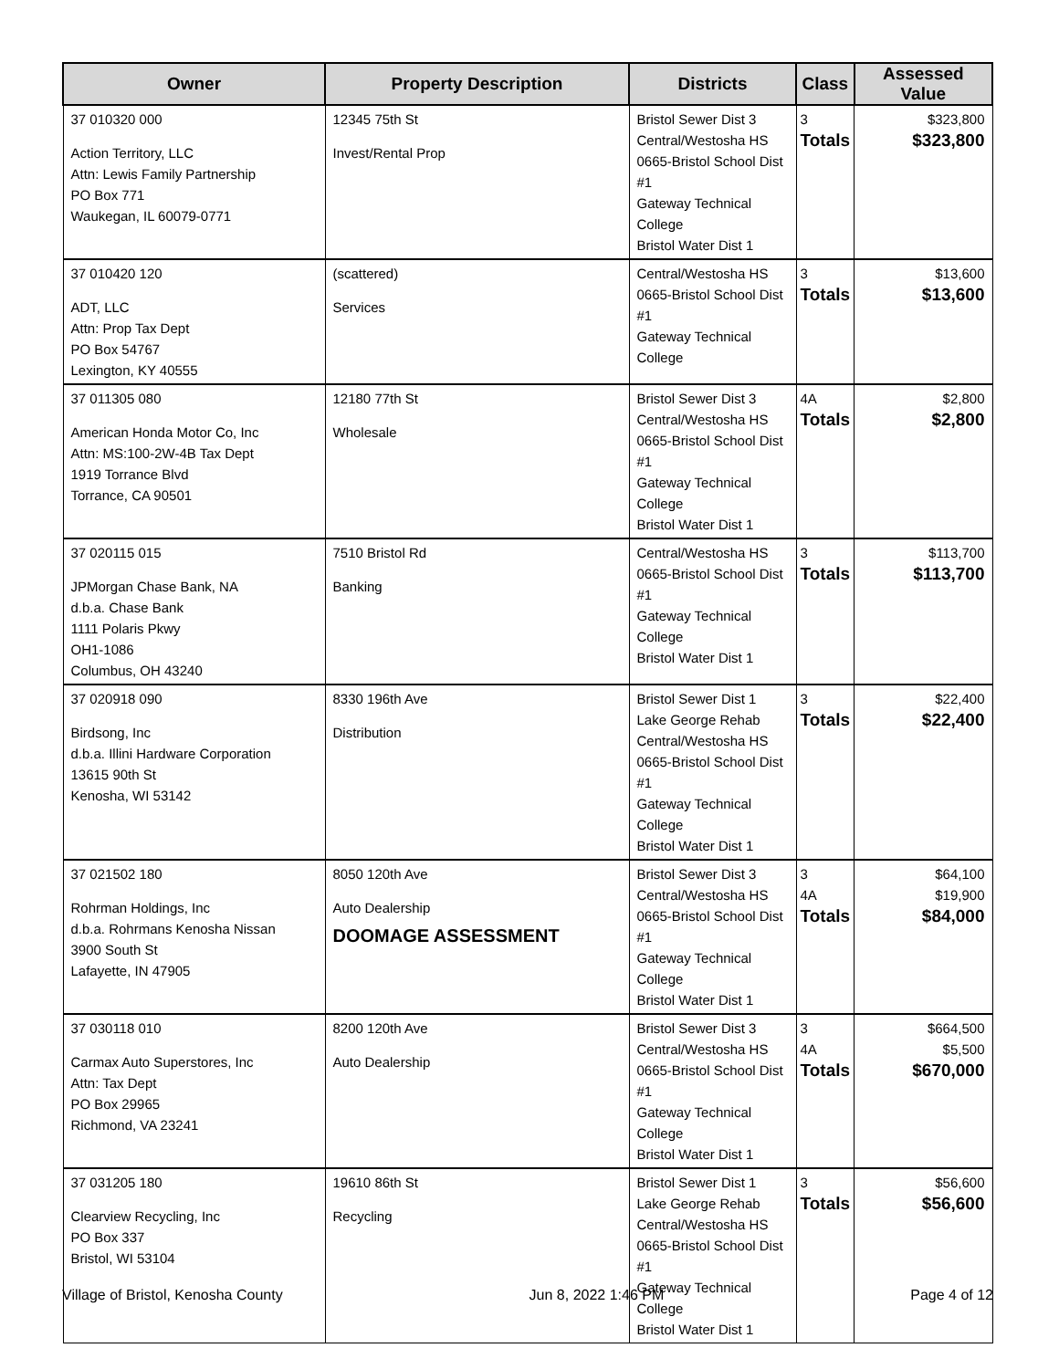| Owner | Property Description | Districts | Class | Assessed Value |
| --- | --- | --- | --- | --- |
| 37 010320 000 Action Territory, LLC Attn: Lewis Family Partnership PO Box 771 Waukegan, IL 60079-0771 | 12345 75th St Invest/Rental Prop | Bristol Sewer Dist 3 Central/Westosha HS 0665-Bristol School Dist #1 Gateway Technical College Bristol Water Dist 1 | 3 Totals | $323,800 $323,800 |
| 37 010420 120 ADT, LLC Attn: Prop Tax Dept PO Box 54767 Lexington, KY 40555 | (scattered) Services | Central/Westosha HS 0665-Bristol School Dist #1 Gateway Technical College | 3 Totals | $13,600 $13,600 |
| 37 011305 080 American Honda Motor Co, Inc Attn: MS:100-2W-4B Tax Dept 1919 Torrance Blvd Torrance, CA 90501 | 12180 77th St Wholesale | Bristol Sewer Dist 3 Central/Westosha HS 0665-Bristol School Dist #1 Gateway Technical College Bristol Water Dist 1 | 4A Totals | $2,800 $2,800 |
| 37 020115 015 JPMorgan Chase Bank, NA d.b.a. Chase Bank 1111 Polaris Pkwy OH1-1086 Columbus, OH 43240 | 7510 Bristol Rd Banking | Central/Westosha HS 0665-Bristol School Dist #1 Gateway Technical College Bristol Water Dist 1 | 3 Totals | $113,700 $113,700 |
| 37 020918 090 Birdsong, Inc d.b.a. Illini Hardware Corporation 13615 90th St Kenosha, WI 53142 | 8330 196th Ave Distribution | Bristol Sewer Dist 1 Lake George Rehab Central/Westosha HS 0665-Bristol School Dist #1 Gateway Technical College Bristol Water Dist 1 | 3 Totals | $22,400 $22,400 |
| 37 021502 180 Rohrman Holdings, Inc d.b.a. Rohrmans Kenosha Nissan 3900 South St Lafayette, IN 47905 | 8050 120th Ave Auto Dealership DOOMAGE ASSESSMENT | Bristol Sewer Dist 3 Central/Westosha HS 0665-Bristol School Dist #1 Gateway Technical College Bristol Water Dist 1 | 3 4A Totals | $64,100 $19,900 $84,000 |
| 37 030118 010 Carmax Auto Superstores, Inc Attn: Tax Dept PO Box 29965 Richmond, VA 23241 | 8200 120th Ave Auto Dealership | Bristol Sewer Dist 3 Central/Westosha HS 0665-Bristol School Dist #1 Gateway Technical College Bristol Water Dist 1 | 3 4A Totals | $664,500 $5,500 $670,000 |
| 37 031205 180 Clearview Recycling, Inc PO Box 337 Bristol, WI 53104 | 19610 86th St Recycling | Bristol Sewer Dist 1 Lake George Rehab Central/Westosha HS 0665-Bristol School Dist #1 Gateway Technical College Bristol Water Dist 1 | 3 Totals | $56,600 $56,600 |
Village of Bristol, Kenosha County Jun 8, 2022 1:46 PM Page 4 of 12